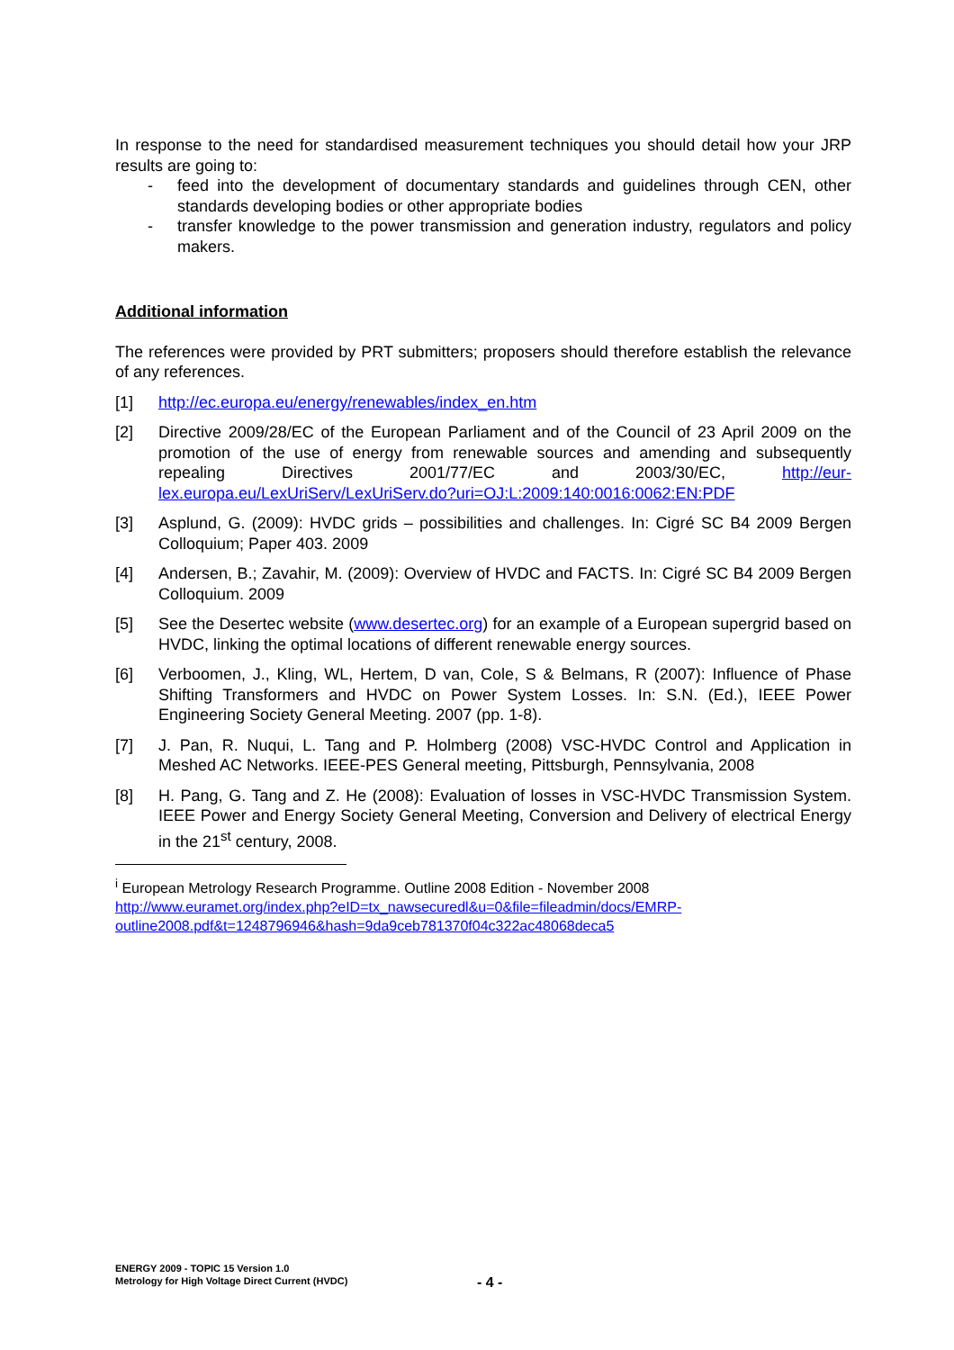In response to the need for standardised measurement techniques you should detail how your JRP results are going to:
- feed into the development of documentary standards and guidelines through CEN, other standards developing bodies or other appropriate bodies
- transfer knowledge to the power transmission and generation industry, regulators and policy makers.
Additional information
The references were provided by PRT submitters; proposers should therefore establish the relevance of any references.
[1] http://ec.europa.eu/energy/renewables/index_en.htm
[2] Directive 2009/28/EC of the European Parliament and of the Council of 23 April 2009 on the promotion of the use of energy from renewable sources and amending and subsequently repealing Directives 2001/77/EC and 2003/30/EC, http://eur-lex.europa.eu/LexUriServ/LexUriServ.do?uri=OJ:L:2009:140:0016:0062:EN:PDF
[3] Asplund, G. (2009): HVDC grids – possibilities and challenges. In: Cigré SC B4 2009 Bergen Colloquium; Paper 403. 2009
[4] Andersen, B.; Zavahir, M. (2009): Overview of HVDC and FACTS. In: Cigré SC B4 2009 Bergen Colloquium. 2009
[5] See the Desertec website (www.desertec.org) for an example of a European supergrid based on HVDC, linking the optimal locations of different renewable energy sources.
[6] Verboomen, J., Kling, WL, Hertem, D van, Cole, S & Belmans, R (2007): Influence of Phase Shifting Transformers and HVDC on Power System Losses. In: S.N. (Ed.), IEEE Power Engineering Society General Meeting. 2007 (pp. 1-8).
[7] J. Pan, R. Nuqui, L. Tang and P. Holmberg (2008) VSC-HVDC Control and Application in Meshed AC Networks. IEEE-PES General meeting, Pittsburgh, Pennsylvania, 2008
[8] H. Pang, G. Tang and Z. He (2008): Evaluation of losses in VSC-HVDC Transmission System. IEEE Power and Energy Society General Meeting, Conversion and Delivery of electrical Energy in the 21<sup>st</sup> century, 2008.
<sup>i</sup> European Metrology Research Programme. Outline 2008 Edition - November 2008
http://www.euramet.org/index.php?eID=tx_nawsecuredl&u=0&file=fileadmin/docs/EMRP-outline2008.pdf&t=1248796946&hash=9da9ceb781370f04c322ac48068deca5
ENERGY 2009 - TOPIC 15 Version 1.0
Metrology for High Voltage Direct Current (HVDC)
- 4 -